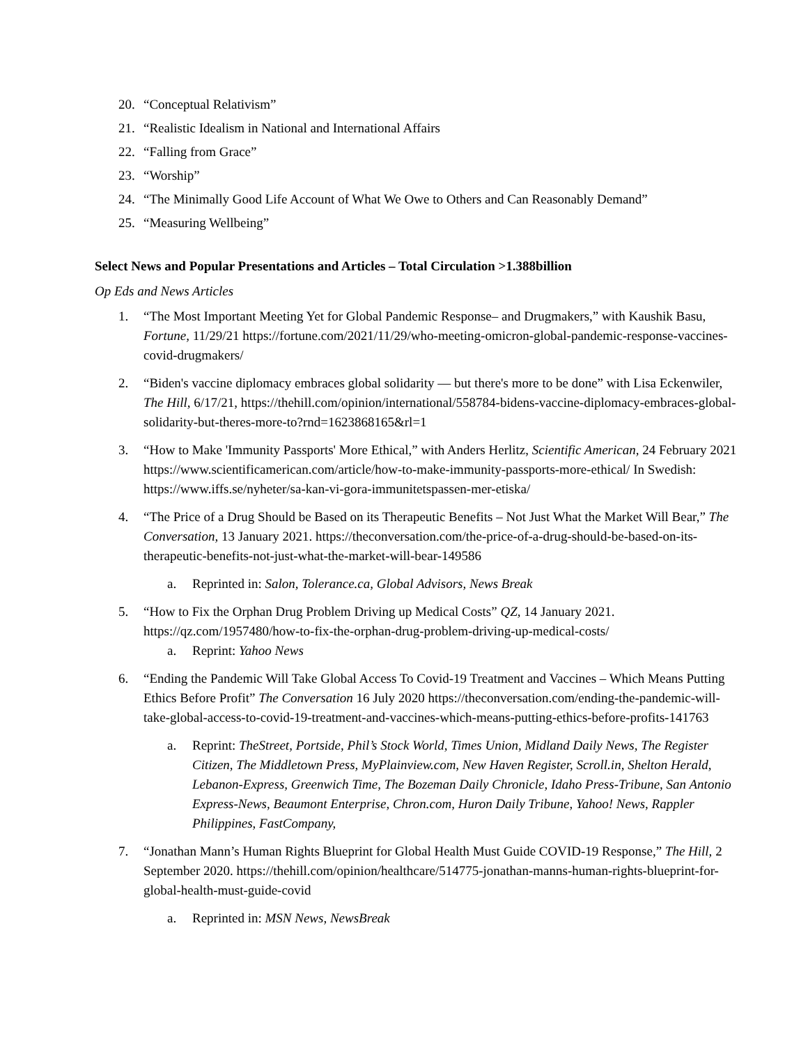20. “Conceptual Relativism”
21. “Realistic Idealism in National and International Affairs
22. “Falling from Grace”
23. “Worship”
24. “The Minimally Good Life Account of What We Owe to Others and Can Reasonably Demand”
25. “Measuring Wellbeing”
Select News and Popular Presentations and Articles – Total Circulation >1.388billion
Op Eds and News Articles
1. “The Most Important Meeting Yet for Global Pandemic Response– and Drugmakers,” with Kaushik Basu, Fortune, 11/29/21 https://fortune.com/2021/11/29/who-meeting-omicron-global-pandemic-response-vaccines-covid-drugmakers/
2. “Biden's vaccine diplomacy embraces global solidarity — but there's more to be done” with Lisa Eckenwiler, The Hill, 6/17/21, https://thehill.com/opinion/international/558784-bidens-vaccine-diplomacy-embraces-global-solidarity-but-theres-more-to?rnd=1623868165&rl=1
3. “How to Make 'Immunity Passports' More Ethical,” with Anders Herlitz, Scientific American, 24 February 2021 https://www.scientificamerican.com/article/how-to-make-immunity-passports-more-ethical/ In Swedish: https://www.iffs.se/nyheter/sa-kan-vi-gora-immunitetspassen-mer-etiska/
4. “The Price of a Drug Should be Based on its Therapeutic Benefits – Not Just What the Market Will Bear,” The Conversation, 13 January 2021. https://theconversation.com/the-price-of-a-drug-should-be-based-on-its-therapeutic-benefits-not-just-what-the-market-will-bear-149586
a. Reprinted in: Salon, Tolerance.ca, Global Advisors, News Break
5. “How to Fix the Orphan Drug Problem Driving up Medical Costs” QZ, 14 January 2021. https://qz.com/1957480/how-to-fix-the-orphan-drug-problem-driving-up-medical-costs/
a. Reprint: Yahoo News
6. “Ending the Pandemic Will Take Global Access To Covid-19 Treatment and Vaccines – Which Means Putting Ethics Before Profit” The Conversation 16 July 2020 https://theconversation.com/ending-the-pandemic-will-take-global-access-to-covid-19-treatment-and-vaccines-which-means-putting-ethics-before-profits-141763
a. Reprint: TheStreet, Portside, Phil’s Stock World, Times Union, Midland Daily News, The Register Citizen, The Middletown Press, MyPlainview.com, New Haven Register, Scroll.in, Shelton Herald, Lebanon-Express, Greenwich Time, The Bozeman Daily Chronicle, Idaho Press-Tribune, San Antonio Express-News, Beaumont Enterprise, Chron.com, Huron Daily Tribune, Yahoo! News, Rappler Philippines, FastCompany,
7. “Jonathan Mann’s Human Rights Blueprint for Global Health Must Guide COVID-19 Response,” The Hill, 2 September 2020. https://thehill.com/opinion/healthcare/514775-jonathan-manns-human-rights-blueprint-for-global-health-must-guide-covid
a. Reprinted in: MSN News, NewsBreak